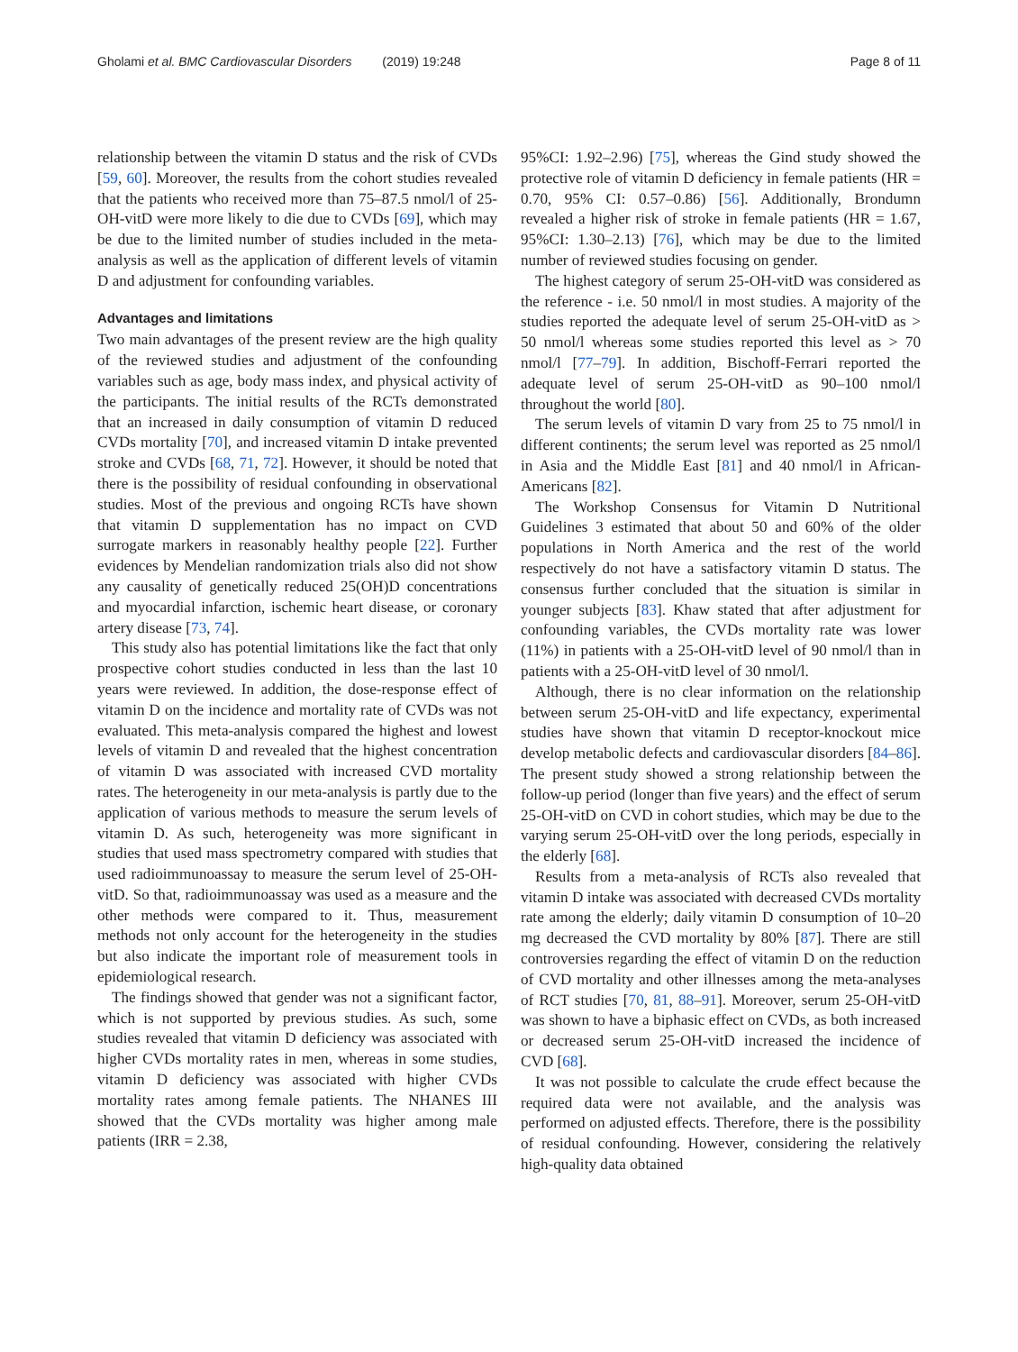Gholami et al. BMC Cardiovascular Disorders (2019) 19:248
Page 8 of 11
relationship between the vitamin D status and the risk of CVDs [59, 60]. Moreover, the results from the cohort studies revealed that the patients who received more than 75–87.5 nmol/l of 25-OH-vitD were more likely to die due to CVDs [69], which may be due to the limited number of studies included in the meta-analysis as well as the application of different levels of vitamin D and adjustment for confounding variables.
Advantages and limitations
Two main advantages of the present review are the high quality of the reviewed studies and adjustment of the confounding variables such as age, body mass index, and physical activity of the participants. The initial results of the RCTs demonstrated that an increased in daily consumption of vitamin D reduced CVDs mortality [70], and increased vitamin D intake prevented stroke and CVDs [68, 71, 72]. However, it should be noted that there is the possibility of residual confounding in observational studies. Most of the previous and ongoing RCTs have shown that vitamin D supplementation has no impact on CVD surrogate markers in reasonably healthy people [22]. Further evidences by Mendelian randomization trials also did not show any causality of genetically reduced 25(OH)D concentrations and myocardial infarction, ischemic heart disease, or coronary artery disease [73, 74].
This study also has potential limitations like the fact that only prospective cohort studies conducted in less than the last 10 years were reviewed. In addition, the dose-response effect of vitamin D on the incidence and mortality rate of CVDs was not evaluated. This meta-analysis compared the highest and lowest levels of vitamin D and revealed that the highest concentration of vitamin D was associated with increased CVD mortality rates. The heterogeneity in our meta-analysis is partly due to the application of various methods to measure the serum levels of vitamin D. As such, heterogeneity was more significant in studies that used mass spectrometry compared with studies that used radioimmunoassay to measure the serum level of 25-OH-vitD. So that, radioimmunoassay was used as a measure and the other methods were compared to it. Thus, measurement methods not only account for the heterogeneity in the studies but also indicate the important role of measurement tools in epidemiological research.
The findings showed that gender was not a significant factor, which is not supported by previous studies. As such, some studies revealed that vitamin D deficiency was associated with higher CVDs mortality rates in men, whereas in some studies, vitamin D deficiency was associated with higher CVDs mortality rates among female patients. The NHANES III showed that the CVDs mortality was higher among male patients (IRR = 2.38,
95%CI: 1.92–2.96) [75], whereas the Gind study showed the protective role of vitamin D deficiency in female patients (HR = 0.70, 95% CI: 0.57–0.86) [56]. Additionally, Brondumn revealed a higher risk of stroke in female patients (HR = 1.67, 95%CI: 1.30–2.13) [76], which may be due to the limited number of reviewed studies focusing on gender.
The highest category of serum 25-OH-vitD was considered as the reference - i.e. 50 nmol/l in most studies. A majority of the studies reported the adequate level of serum 25-OH-vitD as > 50 nmol/l whereas some studies reported this level as > 70 nmol/l [77–79]. In addition, Bischoff-Ferrari reported the adequate level of serum 25-OH-vitD as 90–100 nmol/l throughout the world [80].
The serum levels of vitamin D vary from 25 to 75 nmol/l in different continents; the serum level was reported as 25 nmol/l in Asia and the Middle East [81] and 40 nmol/l in African-Americans [82].
The Workshop Consensus for Vitamin D Nutritional Guidelines 3 estimated that about 50 and 60% of the older populations in North America and the rest of the world respectively do not have a satisfactory vitamin D status. The consensus further concluded that the situation is similar in younger subjects [83]. Khaw stated that after adjustment for confounding variables, the CVDs mortality rate was lower (11%) in patients with a 25-OH-vitD level of 90 nmol/l than in patients with a 25-OH-vitD level of 30 nmol/l.
Although, there is no clear information on the relationship between serum 25-OH-vitD and life expectancy, experimental studies have shown that vitamin D receptor-knockout mice develop metabolic defects and cardiovascular disorders [84–86]. The present study showed a strong relationship between the follow-up period (longer than five years) and the effect of serum 25-OH-vitD on CVD in cohort studies, which may be due to the varying serum 25-OH-vitD over the long periods, especially in the elderly [68].
Results from a meta-analysis of RCTs also revealed that vitamin D intake was associated with decreased CVDs mortality rate among the elderly; daily vitamin D consumption of 10–20 mg decreased the CVD mortality by 80% [87]. There are still controversies regarding the effect of vitamin D on the reduction of CVD mortality and other illnesses among the meta-analyses of RCT studies [70, 81, 88–91]. Moreover, serum 25-OH-vitD was shown to have a biphasic effect on CVDs, as both increased or decreased serum 25-OH-vitD increased the incidence of CVD [68].
It was not possible to calculate the crude effect because the required data were not available, and the analysis was performed on adjusted effects. Therefore, there is the possibility of residual confounding. However, considering the relatively high-quality data obtained